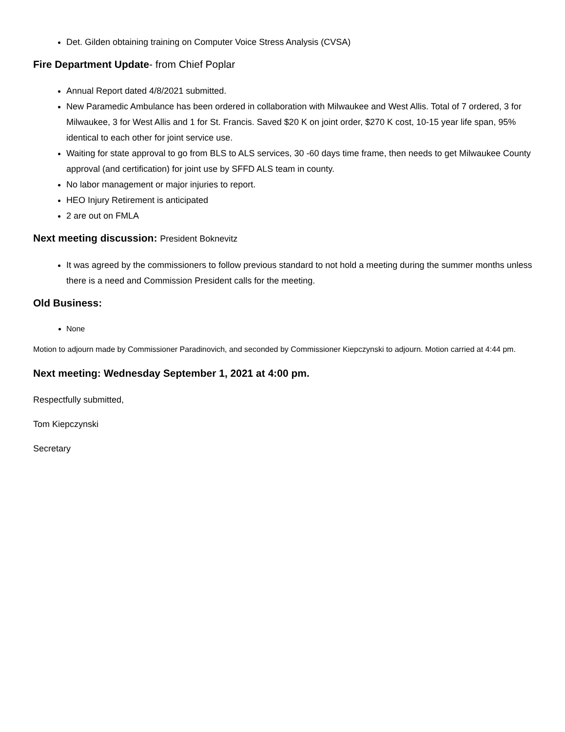Det. Gilden obtaining training on Computer Voice Stress Analysis (CVSA)
Fire Department Update- from Chief Poplar
Annual Report dated 4/8/2021 submitted.
New Paramedic Ambulance has been ordered in collaboration with Milwaukee and West Allis. Total of 7 ordered, 3 for Milwaukee, 3 for West Allis and 1 for St. Francis. Saved $20 K on joint order, $270 K cost, 10-15 year life span, 95% identical to each other for joint service use.
Waiting for state approval to go from BLS to ALS services, 30 -60 days time frame, then needs to get Milwaukee County approval (and certification) for joint use by SFFD ALS team in county.
No labor management or major injuries to report.
HEO Injury Retirement is anticipated
2 are out on FMLA
Next meeting discussion: President Boknevitz
It was agreed by the commissioners to follow previous standard to not hold a meeting during the summer months unless there is a need and Commission President calls for the meeting.
Old Business:
None
Motion to adjourn made by Commissioner Paradinovich, and seconded by Commissioner Kiepczynski to adjourn. Motion carried at 4:44 pm.
Next meeting: Wednesday September 1, 2021 at 4:00 pm.
Respectfully submitted,
Tom Kiepczynski
Secretary